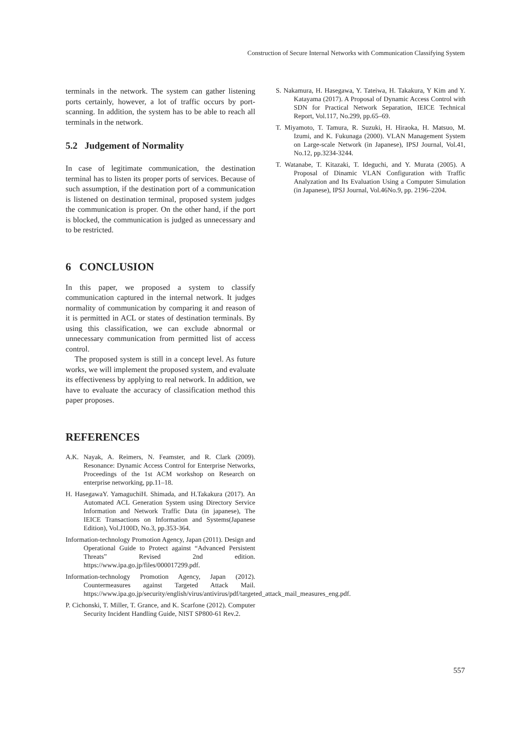Construction of Secure Internal Networks with Communication Classifying System
terminals in the network. The system can gather listening ports certainly, however, a lot of traffic occurs by port-scanning. In addition, the system has to be able to reach all terminals in the network.
5.2 Judgement of Normality
In case of legitimate communication, the destination terminal has to listen its proper ports of services. Because of such assumption, if the destination port of a communication is listened on destination terminal, proposed system judges the communication is proper. On the other hand, if the port is blocked, the communication is judged as unnecessary and to be restricted.
6 CONCLUSION
In this paper, we proposed a system to classify communication captured in the internal network. It judges normality of communication by comparing it and reason of it is permitted in ACL or states of destination terminals. By using this classification, we can exclude abnormal or unnecessary communication from permitted list of access control.
The proposed system is still in a concept level. As future works, we will implement the proposed system, and evaluate its effectiveness by applying to real network. In addition, we have to evaluate the accuracy of classification method this paper proposes.
REFERENCES
A.K. Nayak, A. Reimers, N. Feamster, and R. Clark (2009). Resonance: Dynamic Access Control for Enterprise Networks, Proceedings of the 1st ACM workshop on Research on enterprise networking, pp.11–18.
H. HasegawaY. YamaguchiH. Shimada, and H.Takakura (2017). An Automated ACL Generation System using Directory Service Information and Network Traffic Data (in japanese), The IEICE Transactions on Information and Systems(Japanese Edition), Vol.J100D, No.3, pp.353-364.
Information-technology Promotion Agency, Japan (2011). Design and Operational Guide to Protect against “Advanced Persistent Threats” Revised 2nd edition. https://www.ipa.go.jp/files/000017299.pdf.
Information-technology Promotion Agency, Japan (2012). Countermeasures against Targeted Attack Mail. https://www.ipa.go.jp/security/english/virus/antivirus/pdf/targeted_attack_mail_measures_eng.pdf.
P. Cichonski, T. Miller, T. Grance, and K. Scarfone (2012). Computer Security Incident Handling Guide, NIST SP800-61 Rev.2.
S. Nakamura, H. Hasegawa, Y. Tateiwa, H. Takakura, Y Kim and Y. Katayama (2017). A Proposal of Dynamic Access Control with SDN for Practical Network Separation, IEICE Technical Report, Vol.117, No.299, pp.65–69.
T. Miyamoto, T. Tamura, R. Suzuki, H. Hiraoka, H. Matsuo, M. Izumi, and K. Fukunaga (2000). VLAN Management System on Large-scale Network (in Japanese), IPSJ Journal, Vol.41, No.12, pp.3234-3244.
T. Watanabe, T. Kitazaki, T. Ideguchi, and Y. Murata (2005). A Proposal of Dinamic VLAN Configuration with Traffic Analyzation and Its Evaluation Using a Computer Simulation (in Japanese), IPSJ Journal, Vol.46No.9, pp. 2196–2204.
557